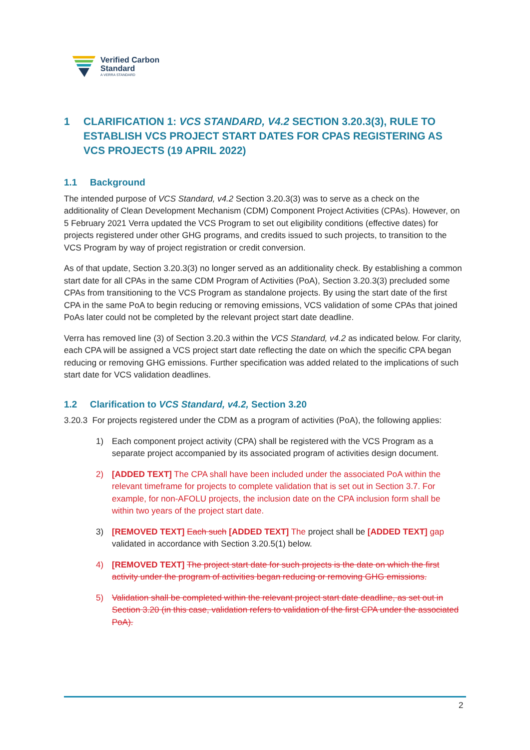Verified Carbon
Standard
A VERRA STANDARD
1 CLARIFICATION 1: VCS STANDARD, V4.2 SECTION 3.20.3(3), RULE TO ESTABLISH VCS PROJECT START DATES FOR CPAS REGISTERING AS VCS PROJECTS (19 APRIL 2022)
1.1 Background
The intended purpose of VCS Standard, v4.2 Section 3.20.3(3) was to serve as a check on the additionality of Clean Development Mechanism (CDM) Component Project Activities (CPAs). However, on 5 February 2021 Verra updated the VCS Program to set out eligibility conditions (effective dates) for projects registered under other GHG programs, and credits issued to such projects, to transition to the VCS Program by way of project registration or credit conversion.
As of that update, Section 3.20.3(3) no longer served as an additionality check. By establishing a common start date for all CPAs in the same CDM Program of Activities (PoA), Section 3.20.3(3) precluded some CPAs from transitioning to the VCS Program as standalone projects. By using the start date of the first CPA in the same PoA to begin reducing or removing emissions, VCS validation of some CPAs that joined PoAs later could not be completed by the relevant project start date deadline.
Verra has removed line (3) of Section 3.20.3 within the VCS Standard, v4.2 as indicated below. For clarity, each CPA will be assigned a VCS project start date reflecting the date on which the specific CPA began reducing or removing GHG emissions. Further specification was added related to the implications of such start date for VCS validation deadlines.
1.2 Clarification to VCS Standard, v4.2, Section 3.20
3.20.3 For projects registered under the CDM as a program of activities (PoA), the following applies:
1) Each component project activity (CPA) shall be registered with the VCS Program as a separate project accompanied by its associated program of activities design document.
2) [ADDED TEXT] The CPA shall have been included under the associated PoA within the relevant timeframe for projects to complete validation that is set out in Section 3.7. For example, for non-AFOLU projects, the inclusion date on the CPA inclusion form shall be within two years of the project start date.
3) [REMOVED TEXT] Each such [ADDED TEXT] The project shall be [ADDED TEXT] gap validated in accordance with Section 3.20.5(1) below.
4) [REMOVED TEXT] The project start date for such projects is the date on which the first activity under the program of activities began reducing or removing GHG emissions.
5) Validation shall be completed within the relevant project start date deadline, as set out in Section 3.20 (in this case, validation refers to validation of the first CPA under the associated PoA).
2